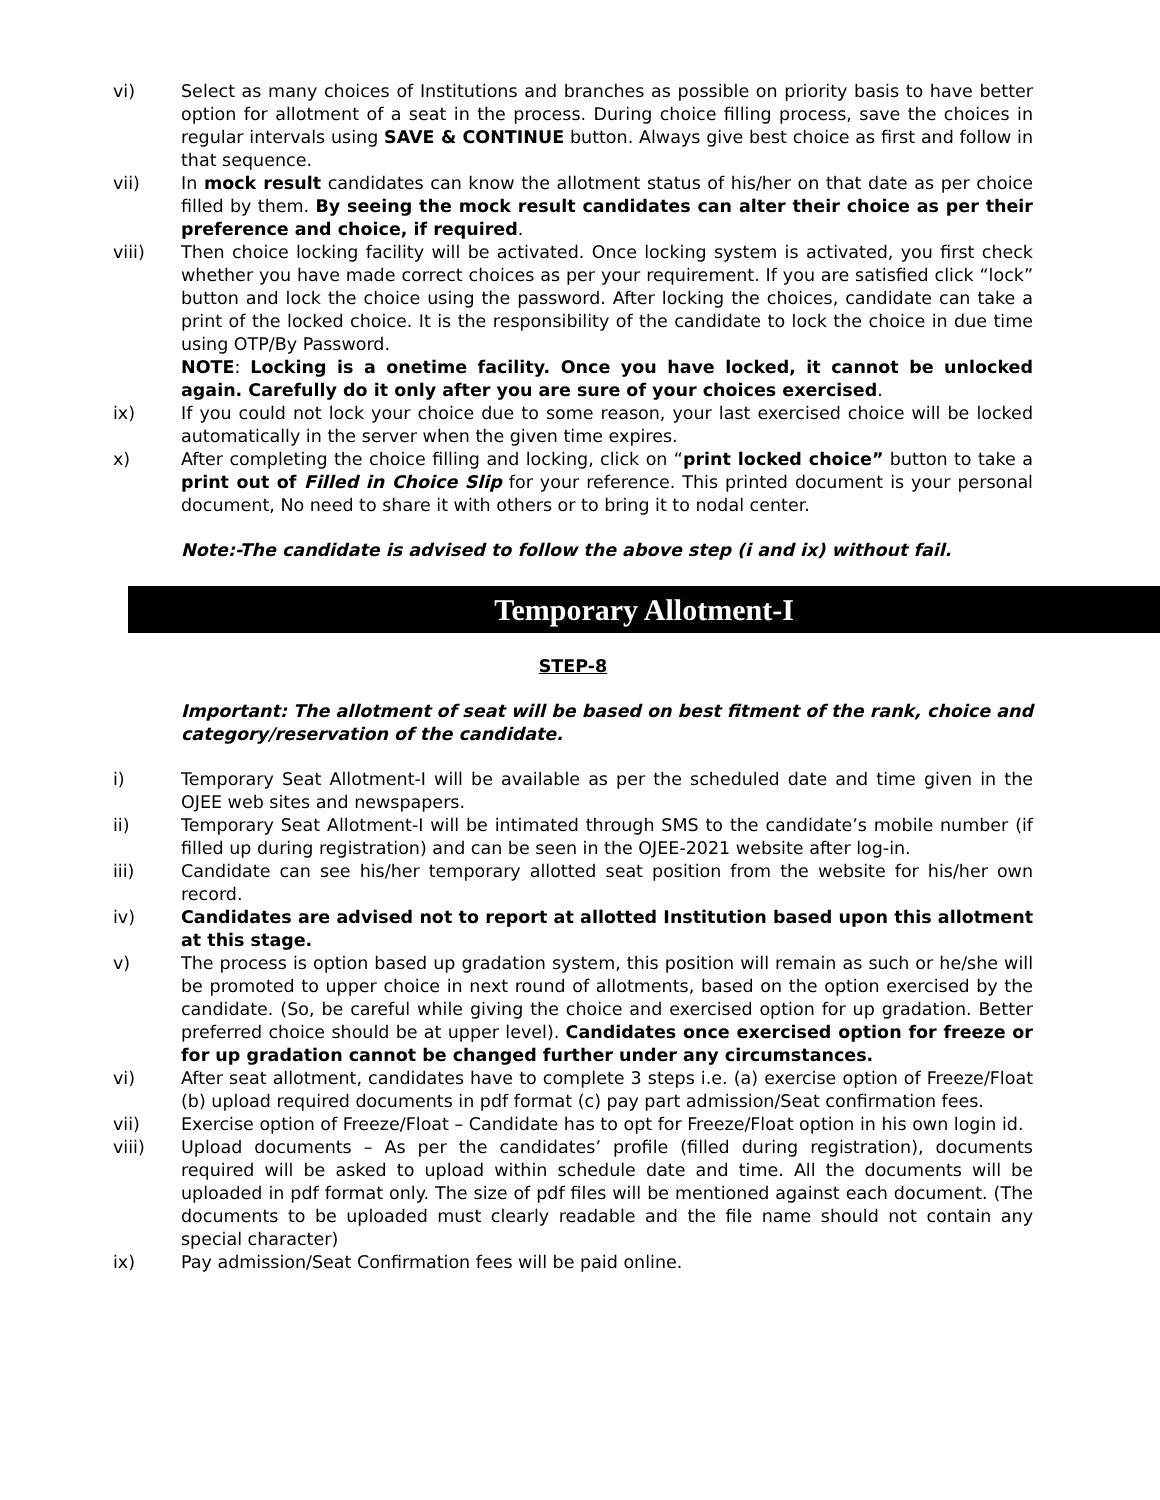vi) Select as many choices of Institutions and branches as possible on priority basis to have better option for allotment of a seat in the process. During choice filling process, save the choices in regular intervals using SAVE & CONTINUE button. Always give best choice as first and follow in that sequence.
vii) In mock result candidates can know the allotment status of his/her on that date as per choice filled by them. By seeing the mock result candidates can alter their choice as per their preference and choice, if required.
viii) Then choice locking facility will be activated. Once locking system is activated, you first check whether you have made correct choices as per your requirement. If you are satisfied click “lock” button and lock the choice using the password. After locking the choices, candidate can take a print of the locked choice. It is the responsibility of the candidate to lock the choice in due time using OTP/By Password.
NOTE: Locking is a onetime facility. Once you have locked, it cannot be unlocked again. Carefully do it only after you are sure of your choices exercised.
ix) If you could not lock your choice due to some reason, your last exercised choice will be locked automatically in the server when the given time expires.
x) After completing the choice filling and locking, click on “print locked choice” button to take a print out of Filled in Choice Slip for your reference. This printed document is your personal document, No need to share it with others or to bring it to nodal center.
Note:-The candidate is advised to follow the above step (i and ix) without fail.
Temporary Allotment-I
STEP-8
Important: The allotment of seat will be based on best fitment of the rank, choice and category/reservation of the candidate.
i) Temporary Seat Allotment-I will be available as per the scheduled date and time given in the OJEE web sites and newspapers.
ii) Temporary Seat Allotment-I will be intimated through SMS to the candidate’s mobile number (if filled up during registration) and can be seen in the OJEE-2021 website after log-in.
iii) Candidate can see his/her temporary allotted seat position from the website for his/her own record.
iv) Candidates are advised not to report at allotted Institution based upon this allotment at this stage.
v) The process is option based up gradation system, this position will remain as such or he/she will be promoted to upper choice in next round of allotments, based on the option exercised by the candidate. (So, be careful while giving the choice and exercised option for up gradation. Better preferred choice should be at upper level). Candidates once exercised option for freeze or for up gradation cannot be changed further under any circumstances.
vi) After seat allotment, candidates have to complete 3 steps i.e. (a) exercise option of Freeze/Float (b) upload required documents in pdf format (c) pay part admission/Seat confirmation fees.
vii) Exercise option of Freeze/Float – Candidate has to opt for Freeze/Float option in his own login id.
viii) Upload documents – As per the candidates’ profile (filled during registration), documents required will be asked to upload within schedule date and time. All the documents will be uploaded in pdf format only. The size of pdf files will be mentioned against each document. (The documents to be uploaded must clearly readable and the file name should not contain any special character)
ix) Pay admission/Seat Confirmation fees will be paid online.